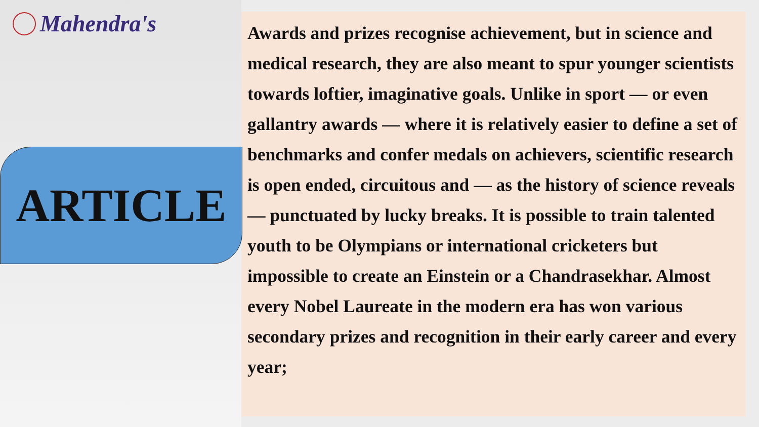Mahendra's
ARTICLE
Awards and prizes recognise achievement, but in science and medical research, they are also meant to spur younger scientists towards loftier, imaginative goals. Unlike in sport — or even gallantry awards — where it is relatively easier to define a set of benchmarks and confer medals on achievers, scientific research is open ended, circuitous and — as the history of science reveals — punctuated by lucky breaks. It is possible to train talented youth to be Olympians or international cricketers but impossible to create an Einstein or a Chandrasekhar. Almost every Nobel Laureate in the modern era has won various secondary prizes and recognition in their early career and every year;